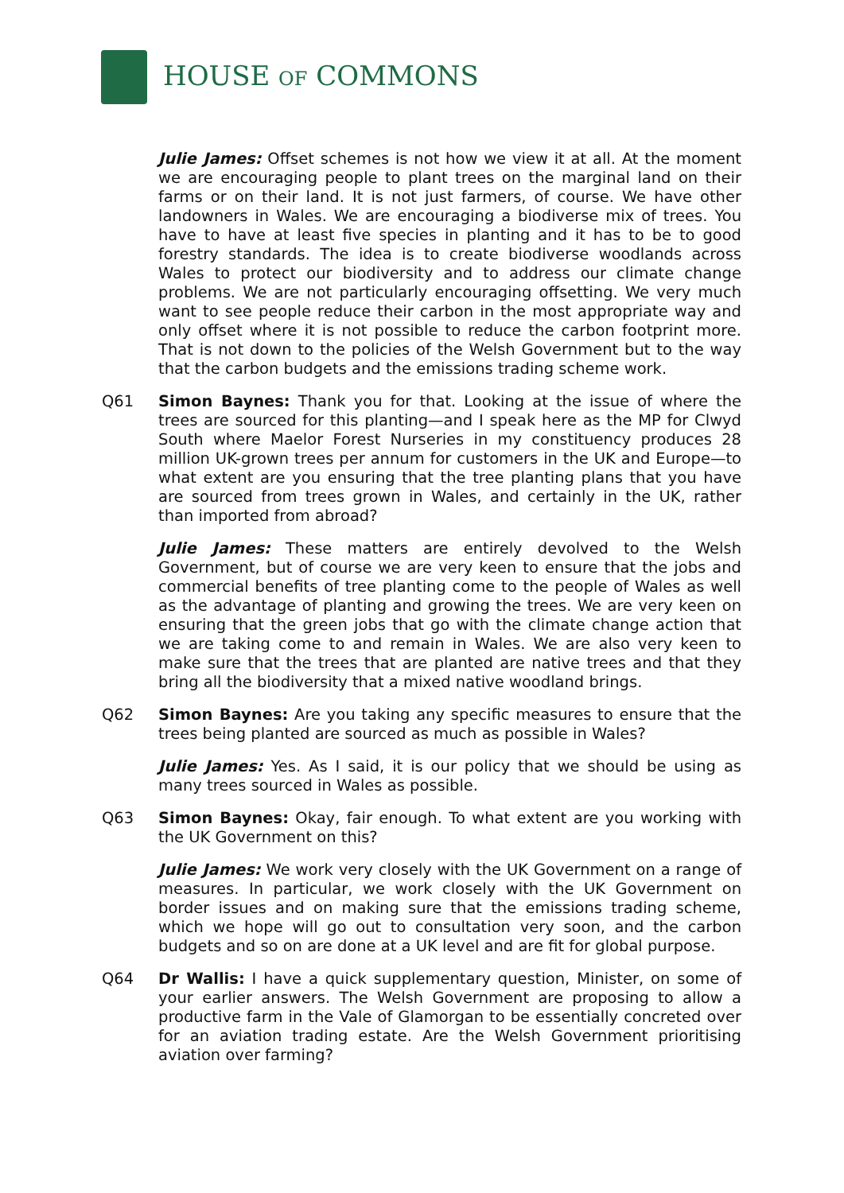HOUSE OF COMMONS
Julie James: Offset schemes is not how we view it at all. At the moment we are encouraging people to plant trees on the marginal land on their farms or on their land. It is not just farmers, of course. We have other landowners in Wales. We are encouraging a biodiverse mix of trees. You have to have at least five species in planting and it has to be to good forestry standards. The idea is to create biodiverse woodlands across Wales to protect our biodiversity and to address our climate change problems. We are not particularly encouraging offsetting. We very much want to see people reduce their carbon in the most appropriate way and only offset where it is not possible to reduce the carbon footprint more. That is not down to the policies of the Welsh Government but to the way that the carbon budgets and the emissions trading scheme work.
Q61 Simon Baynes: Thank you for that. Looking at the issue of where the trees are sourced for this planting—and I speak here as the MP for Clwyd South where Maelor Forest Nurseries in my constituency produces 28 million UK-grown trees per annum for customers in the UK and Europe—to what extent are you ensuring that the tree planting plans that you have are sourced from trees grown in Wales, and certainly in the UK, rather than imported from abroad?
Julie James: These matters are entirely devolved to the Welsh Government, but of course we are very keen to ensure that the jobs and commercial benefits of tree planting come to the people of Wales as well as the advantage of planting and growing the trees. We are very keen on ensuring that the green jobs that go with the climate change action that we are taking come to and remain in Wales. We are also very keen to make sure that the trees that are planted are native trees and that they bring all the biodiversity that a mixed native woodland brings.
Q62 Simon Baynes: Are you taking any specific measures to ensure that the trees being planted are sourced as much as possible in Wales?
Julie James: Yes. As I said, it is our policy that we should be using as many trees sourced in Wales as possible.
Q63 Simon Baynes: Okay, fair enough. To what extent are you working with the UK Government on this?
Julie James: We work very closely with the UK Government on a range of measures. In particular, we work closely with the UK Government on border issues and on making sure that the emissions trading scheme, which we hope will go out to consultation very soon, and the carbon budgets and so on are done at a UK level and are fit for global purpose.
Q64 Dr Wallis: I have a quick supplementary question, Minister, on some of your earlier answers. The Welsh Government are proposing to allow a productive farm in the Vale of Glamorgan to be essentially concreted over for an aviation trading estate. Are the Welsh Government prioritising aviation over farming?